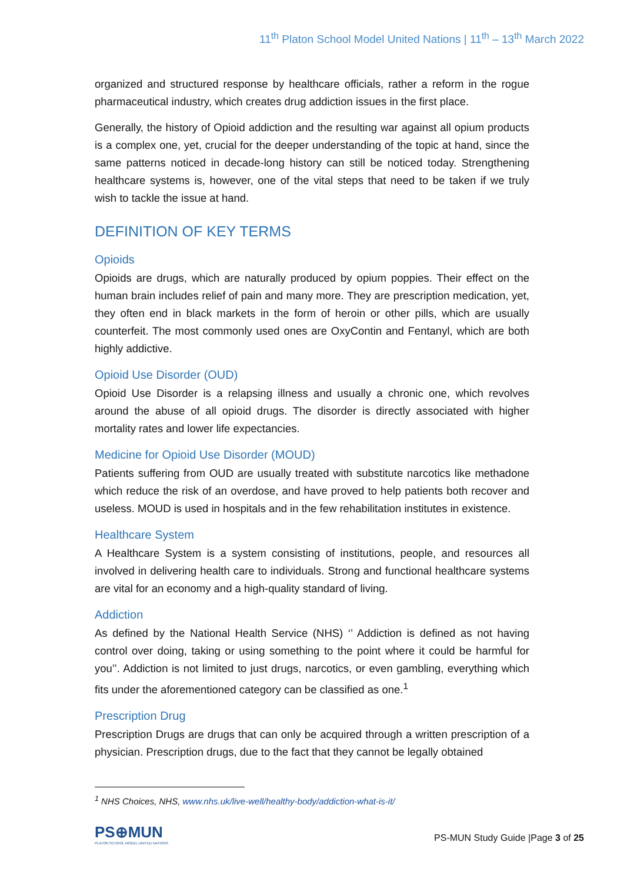11<sup>th</sup> Platon School Model United Nations | 11<sup>th</sup> – 13<sup>th</sup> March 2022
organized and structured response by healthcare officials, rather a reform in the rogue pharmaceutical industry, which creates drug addiction issues in the first place.
Generally, the history of Opioid addiction and the resulting war against all opium products is a complex one, yet, crucial for the deeper understanding of the topic at hand, since the same patterns noticed in decade-long history can still be noticed today. Strengthening healthcare systems is, however, one of the vital steps that need to be taken if we truly wish to tackle the issue at hand.
DEFINITION OF KEY TERMS
Opioids
Opioids are drugs, which are naturally produced by opium poppies. Their effect on the human brain includes relief of pain and many more. They are prescription medication, yet, they often end in black markets in the form of heroin or other pills, which are usually counterfeit. The most commonly used ones are OxyContin and Fentanyl, which are both highly addictive.
Opioid Use Disorder (OUD)
Opioid Use Disorder is a relapsing illness and usually a chronic one, which revolves around the abuse of all opioid drugs. The disorder is directly associated with higher mortality rates and lower life expectancies.
Medicine for Opioid Use Disorder (MOUD)
Patients suffering from OUD are usually treated with substitute narcotics like methadone which reduce the risk of an overdose, and have proved to help patients both recover and useless. MOUD is used in hospitals and in the few rehabilitation institutes in existence.
Healthcare System
A Healthcare System is a system consisting of institutions, people, and resources all involved in delivering health care to individuals. Strong and functional healthcare systems are vital for an economy and a high-quality standard of living.
Addiction
As defined by the National Health Service (NHS) ‘’ Addiction is defined as not having control over doing, taking or using something to the point where it could be harmful for you’’. Addiction is not limited to just drugs, narcotics, or even gambling, everything which fits under the aforementioned category can be classified as one.<sup>1</sup>
Prescription Drug
Prescription Drugs are drugs that can only be acquired through a written prescription of a physician. Prescription drugs, due to the fact that they cannot be legally obtained
<sup>1</sup> NHS Choices, NHS, www.nhs.uk/live-well/healthy-body/addiction-what-is-it/
PS⊕MUN
PLATON SCHOOL MODEL UNITED NATIONS
PS-MUN Study Guide |Page 3 of 25